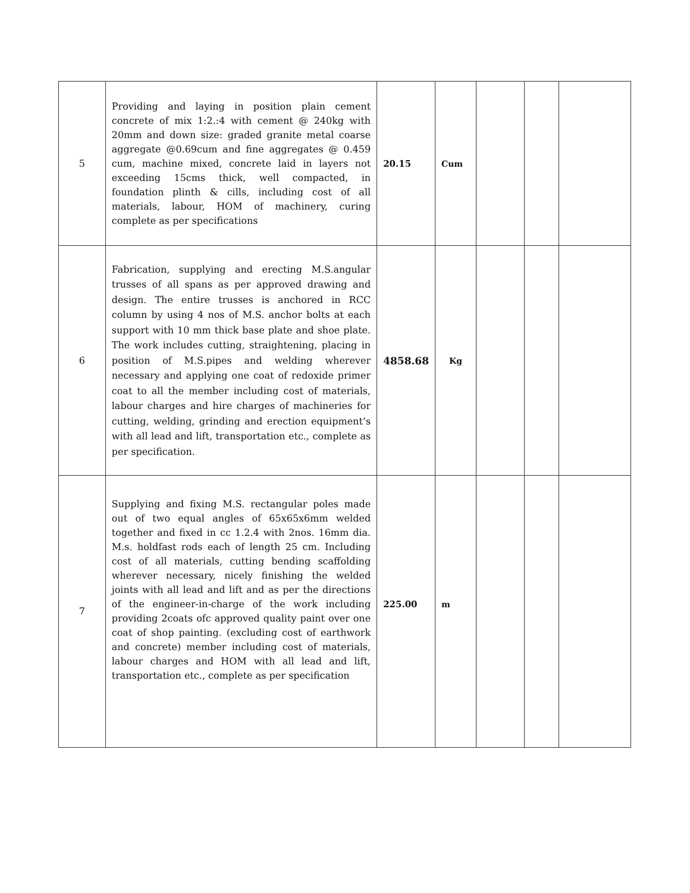| 5 | Providing and laying in position plain cement concrete of mix 1:2.:4 with cement @ 240kg with 20mm and down size: graded granite metal coarse aggregate @0.69cum and fine aggregates @ 0.459 cum, machine mixed, concrete laid in layers not exceeding 15cms thick, well compacted, in foundation plinth & cills, including cost of all materials, labour, HOM of machinery, curing complete as per specifications | 20.15 | Cum | | | |
| 6 | Fabrication, supplying and erecting M.S.angular trusses of all spans as per approved drawing and design. The entire trusses is anchored in RCC column by using 4 nos of M.S. anchor bolts at each support with 10 mm thick base plate and shoe plate. The work includes cutting, straightening, placing in position of M.S.pipes and welding wherever necessary and applying one coat of redoxide primer coat to all the member including cost of materials, labour charges and hire charges of machineries for cutting, welding, grinding and erection equipment’s with all lead and lift, transportation etc., complete as per specification. | 4858.68 | Kg | | | |
| 7 | Supplying and fixing M.S. rectangular poles made out of two equal angles of 65x65x6mm welded together and fixed in cc 1.2.4 with 2nos. 16mm dia. M.s. holdfast rods each of length 25 cm. Including cost of all materials, cutting bending scaffolding wherever necessary, nicely finishing the welded joints with all lead and lift and as per the directions of the engineer-in-charge of the work including providing 2coats ofc approved quality paint over one coat of shop painting. (excluding cost of earthwork and concrete) member including cost of materials, labour charges and HOM with all lead and lift, transportation etc., complete as per specification | 225.00 | m | | | |